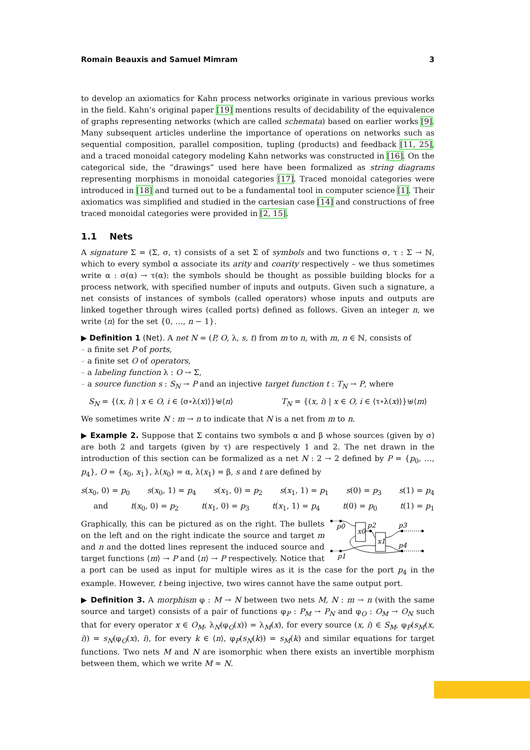Romain Beauxis and Samuel Mimram 3
to develop an axiomatics for Kahn process networks originate in various previous works in the field. Kahn’s original paper [19] mentions results of decidability of the equivalence of graphs representing networks (which are called schemata) based on earlier works [9]. Many subsequent articles underline the importance of operations on networks such as sequential composition, parallel composition, tupling (products) and feedback [11, 25], and a traced monoidal category modeling Kahn networks was constructed in [16]. On the categorical side, the “drawings” used here have been formalized as string diagrams representing morphisms in monoidal categories [17]. Traced monoidal categories were introduced in [18] and turned out to be a fundamental tool in computer science [1]. Their axiomatics was simplified and studied in the cartesian case [14] and constructions of free traced monoidal categories were provided in [2, 15].
1.1 Nets
A signature Σ = (Σ, σ, τ) consists of a set Σ of symbols and two functions σ, τ : Σ → ℕ, which to every symbol α associate its arity and coarity respectively – we thus sometimes write α : σ(α) → τ(α): the symbols should be thought as possible building blocks for a process network, with specified number of inputs and outputs. Given such a signature, a net consists of instances of symbols (called operators) whose inputs and outputs are linked together through wires (called ports) defined as follows. Given an integer n, we write ⟨n⟩ for the set {0, …, n − 1}.
▶ Definition 1 (Net). A net N = (P, O, λ, s, t) from m to n, with m, n ∈ ℕ, consists of
a finite set P of ports,
a finite set O of operators,
a labeling function λ : O → Σ,
a source function s : S<sub>N</sub> → P and an injective target function t : T<sub>N</sub> → P, where
S<sub>N</sub> = {(x, i) | x ∈ O, i ∈ ⟨σ∘λ(x)⟩}⊎⟨n⟩ T<sub>N</sub> = {(x, i) | x ∈ O, i ∈ ⟨τ∘λ(x)⟩}⊎⟨m⟩
We sometimes write N : m → n to indicate that N is a net from m to n.
▶ Example 2. Suppose that Σ contains two symbols α and β whose sources (given by σ) are both 2 and targets (given by τ) are respectively 1 and 2. The net drawn in the introduction of this section can be formalized as a net N : 2 → 2 defined by P = {p<sub>0</sub>, …, p<sub>4</sub>}, O = {x<sub>0</sub>, x<sub>1</sub>}, λ(x<sub>0</sub>) = α, λ(x<sub>1</sub>) = β, s and t are defined by
s(x<sub>0</sub>, 0) = p<sub>0</sub> s(x<sub>0</sub>, 1) = p<sub>4</sub> s(x<sub>1</sub>, 0) = p<sub>2</sub> s(x<sub>1</sub>, 1) = p<sub>1</sub> s(0) = p<sub>3</sub> s(1) = p<sub>4</sub>
and t(x<sub>0</sub>, 0) = p<sub>2</sub> t(x<sub>1</sub>, 0) = p<sub>3</sub> t(x<sub>1</sub>, 1) = p<sub>4</sub> t(0) = p<sub>0</sub> t(1) = p<sub>1</sub>
p0
x0
p2
x1
p3
p4
p1
Graphically, this can be pictured as on the right. The bullets on the left and on the right indicate the source and target m and n and the dotted lines represent the induced source and target functions ⟨m⟩ → P and ⟨n⟩ → P respectively. Notice that a port can be used as input for multiple wires as it is the case for the port p<sub>4</sub> in the example. However, t being injective, two wires cannot have the same output port.
▶ Definition 3. A morphism φ : M → N between two nets M, N : m → n (with the same source and target) consists of a pair of functions φ<sub>P</sub> : P<sub>M</sub> → P<sub>N</sub> and φ<sub>O</sub> : O<sub>M</sub> → O<sub>N</sub> such that for every operator x ∈ O<sub>M</sub>, λ<sub>N</sub>(φ<sub>O</sub>(x)) = λ<sub>M</sub>(x), for every source (x, i) ∈ S<sub>M</sub>, φ<sub>P</sub>(s<sub>M</sub>(x, i)) = s<sub>N</sub>(φ<sub>O</sub>(x), i), for every k ∈ ⟨n⟩, φ<sub>P</sub>(s<sub>N</sub>(k)) = s<sub>M</sub>(k) and similar equations for target functions. Two nets M and N are isomorphic when there exists an invertible morphism between them, which we write M ≈ N.